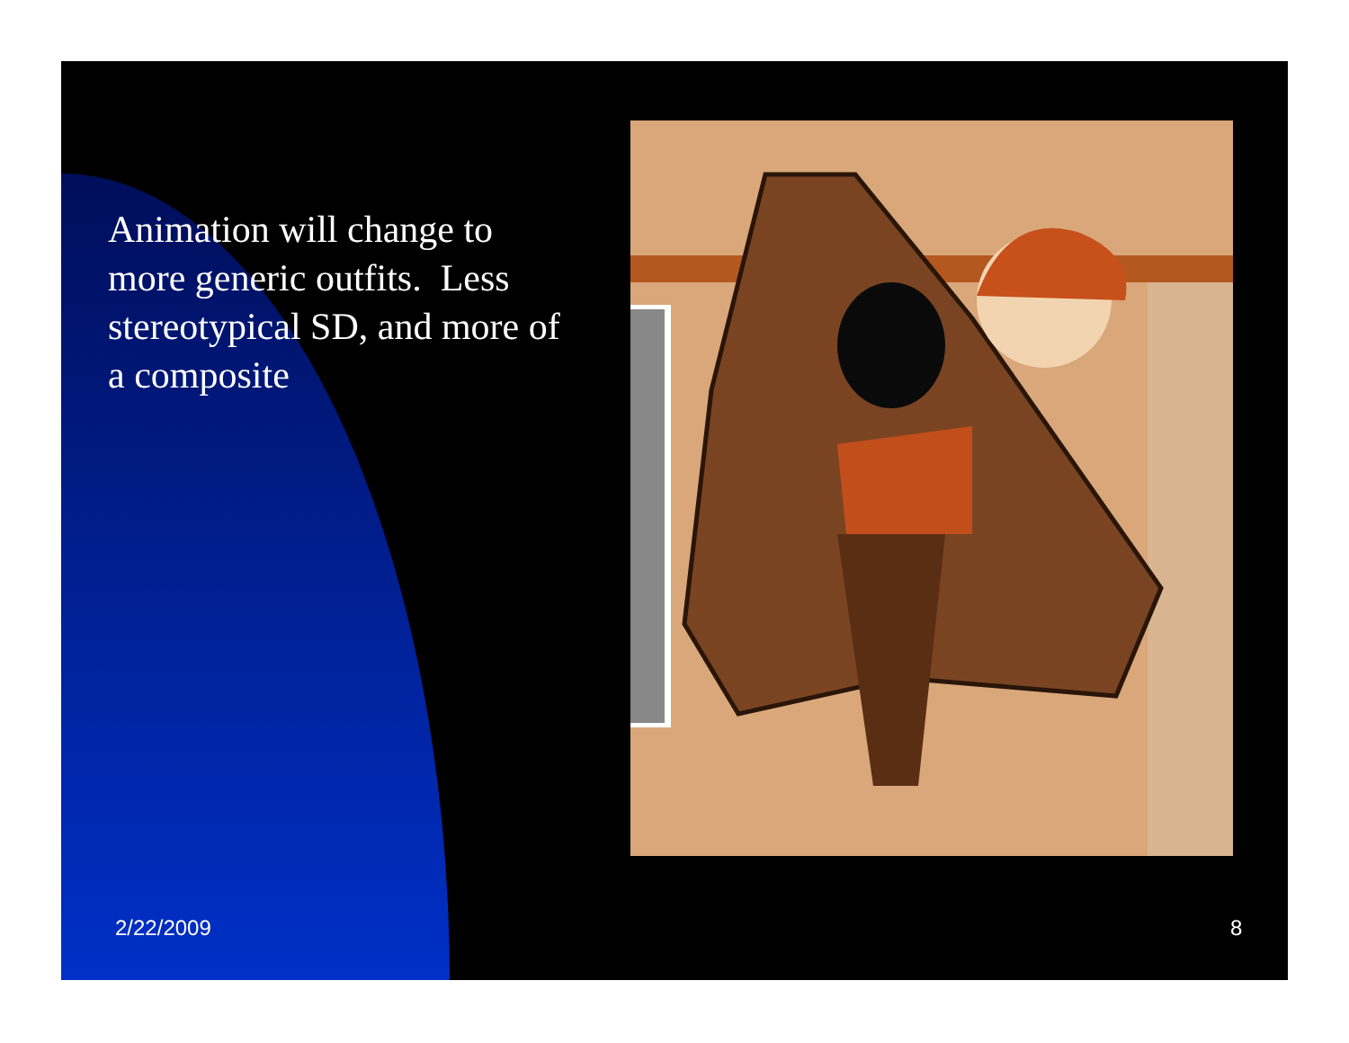Animation will change to more generic outfits. Less stereotypical SD, and more of a composite
2/22/2009 8